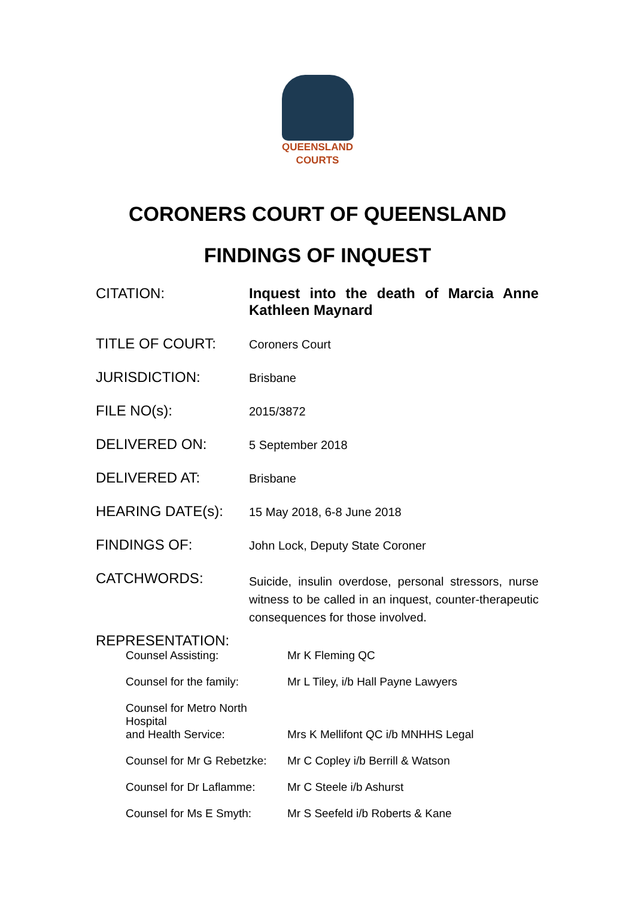QUEENSLAND
COURTS
CORONERS COURT OF QUEENSLAND
FINDINGS OF INQUEST
| CITATION: | Inquest into the death of Marcia Anne Kathleen Maynard |
| TITLE OF COURT: | Coroners Court |
| JURISDICTION: | Brisbane |
| FILE NO(s): | 2015/3872 |
| DELIVERED ON: | 5 September 2018 |
| DELIVERED AT: | Brisbane |
| HEARING DATE(s): | 15 May 2018, 6-8 June 2018 |
| FINDINGS OF: | John Lock, Deputy State Coroner |
| CATCHWORDS: | Suicide, insulin overdose, personal stressors, nurse witness to be called in an inquest, counter-therapeutic consequences for those involved. |
| REPRESENTATION: | |
| Counsel Assisting: | Mr K Fleming QC |
| Counsel for the family: | Mr L Tiley, i/b Hall Payne Lawyers |
| Counsel for Metro North Hospital and Health Service: | Mrs K Mellifont QC i/b MNHHS Legal |
| Counsel for Mr G Rebetzke: | Mr C Copley i/b Berrill & Watson |
| Counsel for Dr Laflamme: | Mr C Steele i/b Ashurst |
| Counsel for Ms E Smyth: | Mr S Seefeld i/b Roberts & Kane |